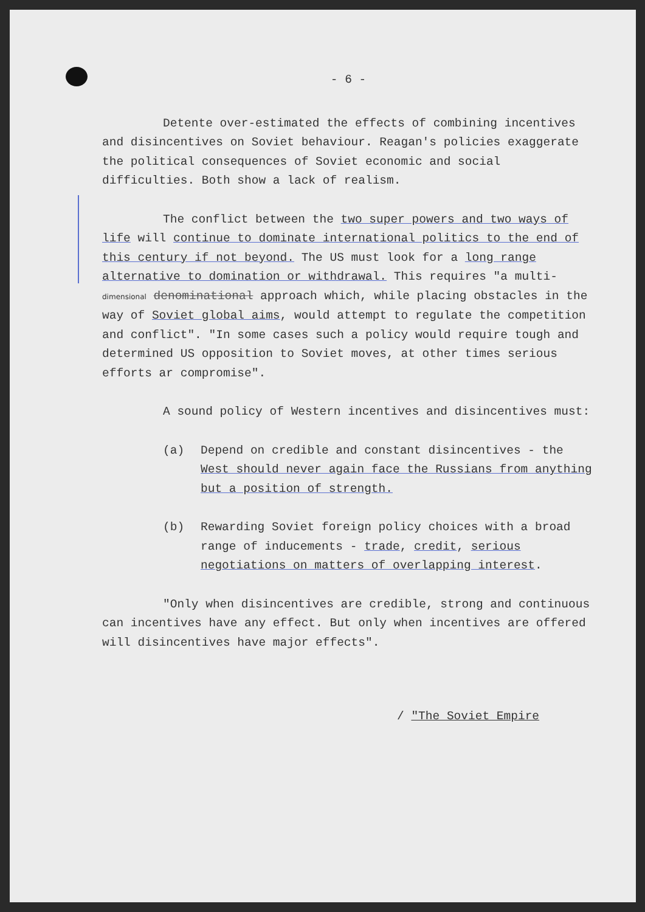- 6 -
Detente over-estimated the effects of combining incentives and disincentives on Soviet behaviour. Reagan's policies exaggerate the political consequences of Soviet economic and social difficulties. Both show a lack of realism.
The conflict between the two super powers and two ways of life will continue to dominate international politics to the end of this century if not beyond. The US must look for a long range alternative to domination or withdrawal. This requires "a multi-dimensional denominational approach which, while placing obstacles in the way of Soviet global aims, would attempt to regulate the competition and conflict". "In some cases such a policy would require tough and determined US opposition to Soviet moves, at other times serious efforts ar compromise".
A sound policy of Western incentives and disincentives must:
(a) Depend on credible and constant disincentives - the West should never again face the Russians from anything but a position of strength.
(b) Rewarding Soviet foreign policy choices with a broad range of inducements - trade, credit, serious negotiations on matters of overlapping interest.
"Only when disincentives are credible, strong and continuous can incentives have any effect. But only when incentives are offered will disincentives have major effects".
/ "The Soviet Empire